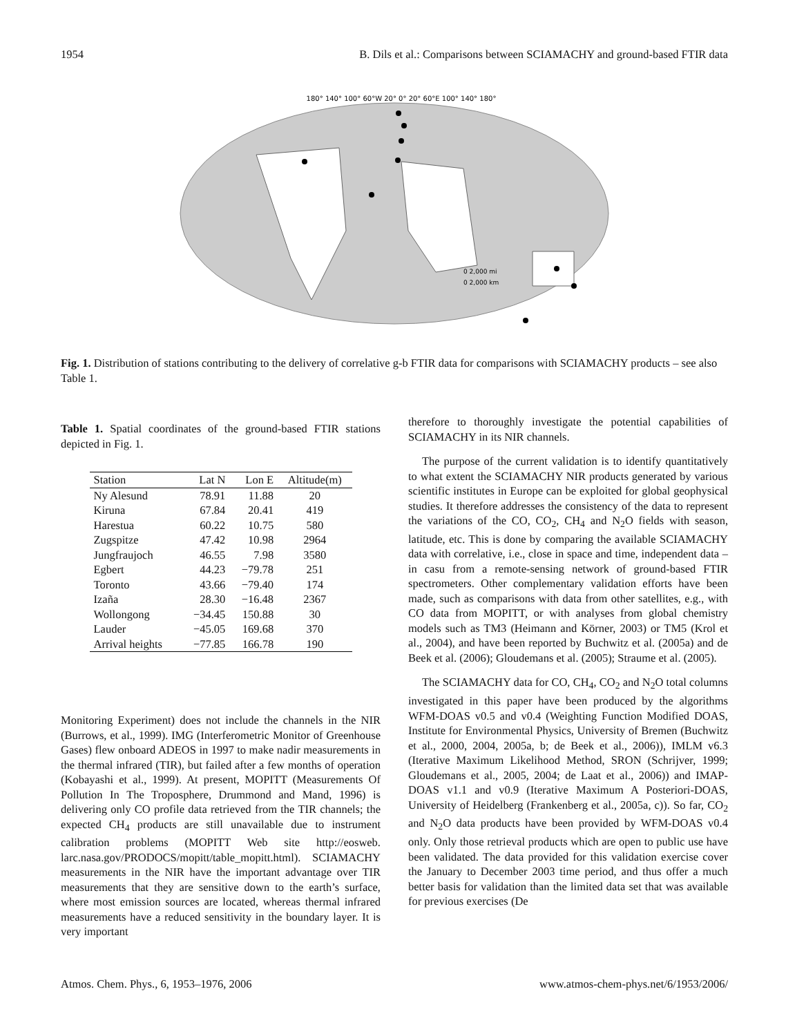1954 B. Dils et al.: Comparisons between SCIAMACHY and ground-based FTIR data
180° 140° 100° 60°W 20° 0° 20° 60°E 100° 140° 180°
0 2,000 mi
0 2,000 km
Fig. 1. Distribution of stations contributing to the delivery of correlative g-b FTIR data for comparisons with SCIAMACHY products – see also Table 1.
Table 1. Spatial coordinates of the ground-based FTIR stations depicted in Fig. 1.
| Station | Lat N | Lon E | Altitude(m) |
| --- | --- | --- | --- |
| Ny Alesund | 78.91 | 11.88 | 20 |
| Kiruna | 67.84 | 20.41 | 419 |
| Harestua | 60.22 | 10.75 | 580 |
| Zugspitze | 47.42 | 10.98 | 2964 |
| Jungfraujoch | 46.55 | 7.98 | 3580 |
| Egbert | 44.23 | −79.78 | 251 |
| Toronto | 43.66 | −79.40 | 174 |
| Izaña | 28.30 | −16.48 | 2367 |
| Wollongong | −34.45 | 150.88 | 30 |
| Lauder | −45.05 | 169.68 | 370 |
| Arrival heights | −77.85 | 166.78 | 190 |
Monitoring Experiment) does not include the channels in the NIR (Burrows, et al., 1999). IMG (Interferometric Monitor of Greenhouse Gases) flew onboard ADEOS in 1997 to make nadir measurements in the thermal infrared (TIR), but failed after a few months of operation (Kobayashi et al., 1999). At present, MOPITT (Measurements Of Pollution In The Troposphere, Drummond and Mand, 1996) is delivering only CO profile data retrieved from the TIR channels; the expected CH<sub>4</sub> products are still unavailable due to instrument calibration problems (MOPITT Web site http://eosweb. larc.nasa.gov/PRODOCS/mopitt/table_mopitt.html). SCIAMACHY measurements in the NIR have the important advantage over TIR measurements that they are sensitive down to the earth’s surface, where most emission sources are located, whereas thermal infrared measurements have a reduced sensitivity in the boundary layer. It is very important
therefore to thoroughly investigate the potential capabilities of SCIAMACHY in its NIR channels.
The purpose of the current validation is to identify quantitatively to what extent the SCIAMACHY NIR products generated by various scientific institutes in Europe can be exploited for global geophysical studies. It therefore addresses the consistency of the data to represent the variations of the CO, CO<sub>2</sub>, CH<sub>4</sub> and N<sub>2</sub>O fields with season, latitude, etc. This is done by comparing the available SCIAMACHY data with correlative, i.e., close in space and time, independent data – in casu from a remote-sensing network of ground-based FTIR spectrometers. Other complementary validation efforts have been made, such as comparisons with data from other satellites, e.g., with CO data from MOPITT, or with analyses from global chemistry models such as TM3 (Heimann and Körner, 2003) or TM5 (Krol et al., 2004), and have been reported by Buchwitz et al. (2005a) and de Beek et al. (2006); Gloudemans et al. (2005); Straume et al. (2005).
The SCIAMACHY data for CO, CH<sub>4</sub>, CO<sub>2</sub> and N<sub>2</sub>O total columns investigated in this paper have been produced by the algorithms WFM-DOAS v0.5 and v0.4 (Weighting Function Modified DOAS, Institute for Environmental Physics, University of Bremen (Buchwitz et al., 2000, 2004, 2005a, b; de Beek et al., 2006)), IMLM v6.3 (Iterative Maximum Likelihood Method, SRON (Schrijver, 1999; Gloudemans et al., 2005, 2004; de Laat et al., 2006)) and IMAP-DOAS v1.1 and v0.9 (Iterative Maximum A Posteriori-DOAS, University of Heidelberg (Frankenberg et al., 2005a, c)). So far, CO<sub>2</sub> and N<sub>2</sub>O data products have been provided by WFM-DOAS v0.4 only. Only those retrieval products which are open to public use have been validated. The data provided for this validation exercise cover the January to December 2003 time period, and thus offer a much better basis for validation than the limited data set that was available for previous exercises (De
Atmos. Chem. Phys., 6, 1953–1976, 2006 www.atmos-chem-phys.net/6/1953/2006/